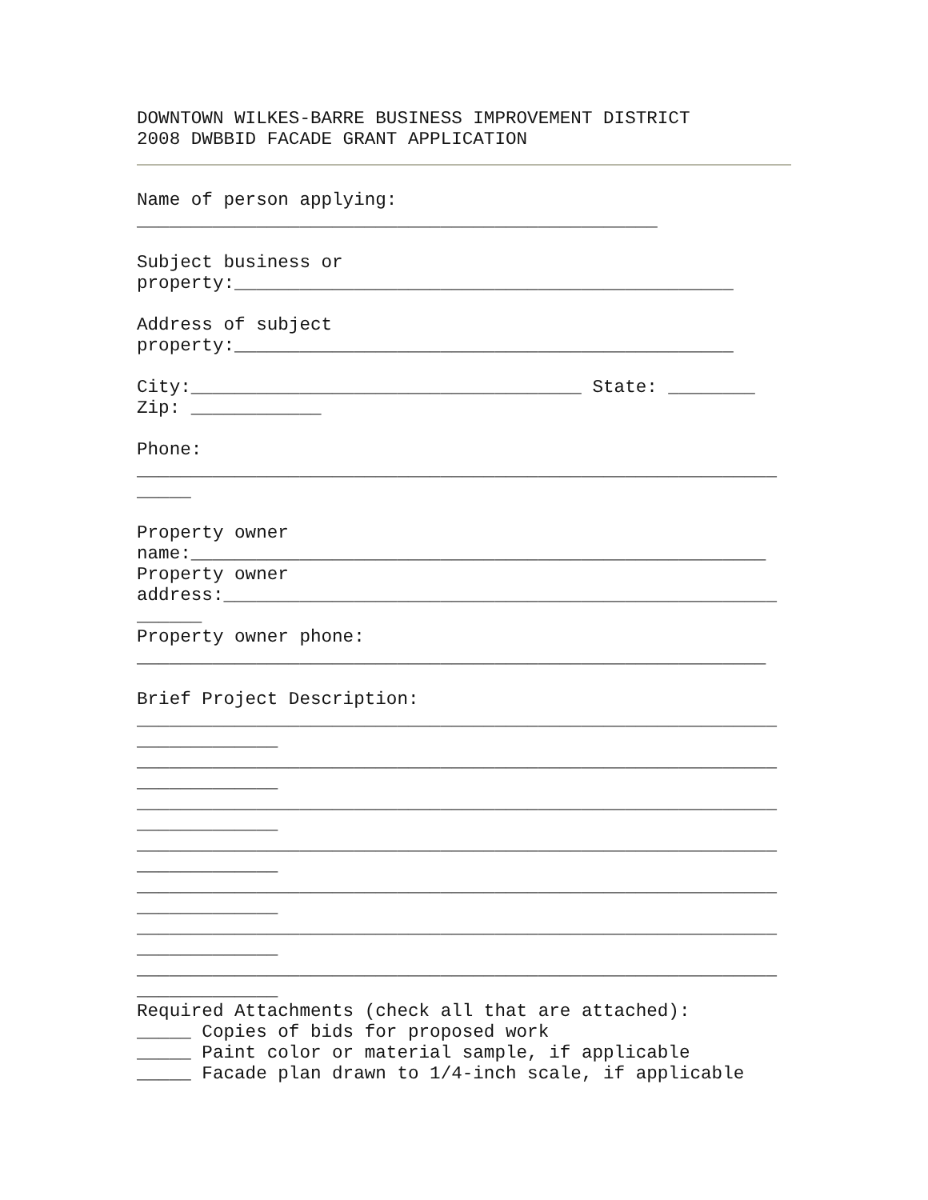DOWNTOWN WILKES-BARRE BUSINESS IMPROVEMENT DISTRICT
2008 DWBBID FACADE GRANT APPLICATION
Name of person applying:
________________________________________________
Subject business or
property:______________________________________________
Address of subject
property:______________________________________________
City:____________________________________ State: ________
Zip: ____________
Phone:
___________________________________________________________
_____
Property owner
name:_____________________________________________________
Property owner
address:___________________________________________________
______
Property owner phone:
__________________________________________________________
Brief Project Description:
___________________________________________________________
_____________
___________________________________________________________
_____________
___________________________________________________________
_____________
___________________________________________________________
_____________
___________________________________________________________
_____________
___________________________________________________________
_____________
___________________________________________________________
_____________
Required Attachments (check all that are attached):
_____ Copies of bids for proposed work
_____ Paint color or material sample, if applicable
_____ Facade plan drawn to 1/4-inch scale, if applicable